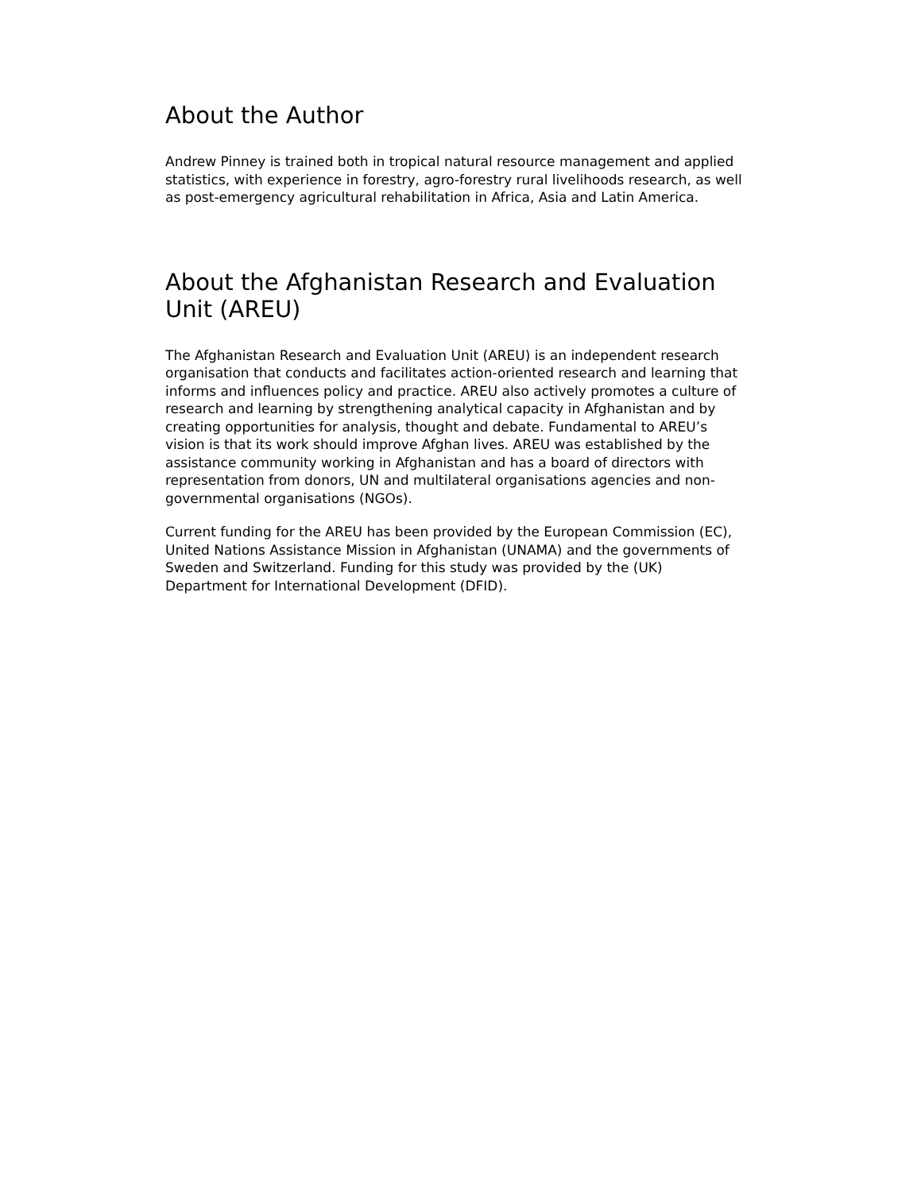About the Author
Andrew Pinney is trained both in tropical natural resource management and applied statistics, with experience in forestry, agro-forestry rural livelihoods research, as well as post-emergency agricultural rehabilitation in Africa, Asia and Latin America.
About the Afghanistan Research and Evaluation Unit (AREU)
The Afghanistan Research and Evaluation Unit (AREU) is an independent research organisation that conducts and facilitates action-oriented research and learning that informs and influences policy and practice. AREU also actively promotes a culture of research and learning by strengthening analytical capacity in Afghanistan and by creating opportunities for analysis, thought and debate. Fundamental to AREU’s vision is that its work should improve Afghan lives. AREU was established by the assistance community working in Afghanistan and has a board of directors with representation from donors, UN and multilateral organisations agencies and non-governmental organisations (NGOs).
Current funding for the AREU has been provided by the European Commission (EC), United Nations Assistance Mission in Afghanistan (UNAMA) and the governments of Sweden and Switzerland. Funding for this study was provided by the (UK) Department for International Development (DFID).